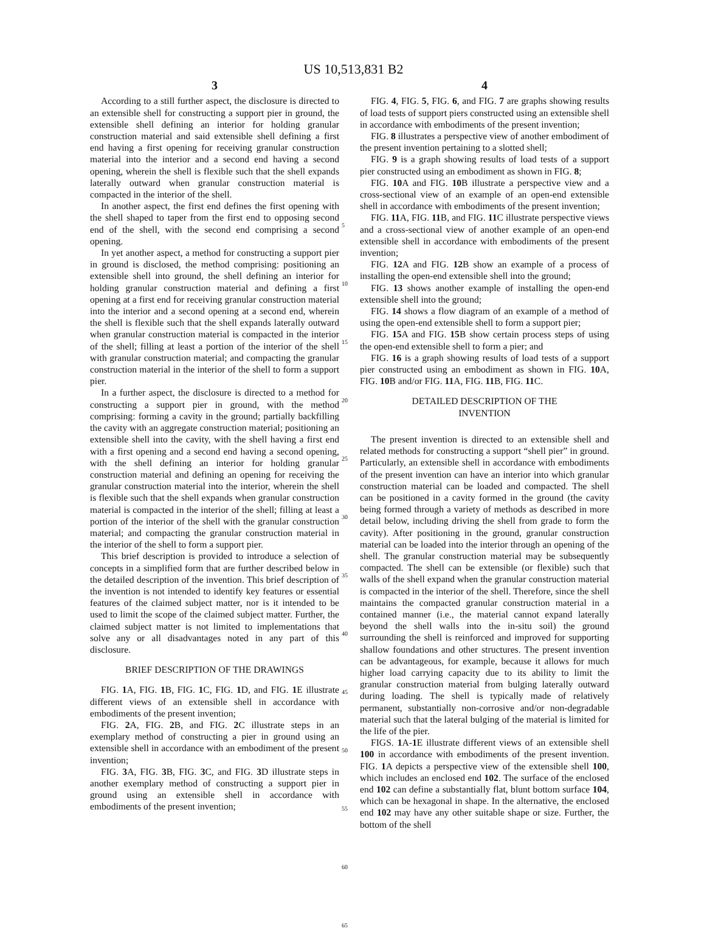US 10,513,831 B2
3
According to a still further aspect, the disclosure is directed to an extensible shell for constructing a support pier in ground, the extensible shell defining an interior for holding granular construction material and said extensible shell defining a first end having a first opening for receiving granular construction material into the interior and a second end having a second opening, wherein the shell is flexible such that the shell expands laterally outward when granular construction material is compacted in the interior of the shell.
In another aspect, the first end defines the first opening with the shell shaped to taper from the first end to opposing second end of the shell, with the second end comprising a second opening.
In yet another aspect, a method for constructing a support pier in ground is disclosed, the method comprising: positioning an extensible shell into ground, the shell defining an interior for holding granular construction material and defining a first opening at a first end for receiving granular construction material into the interior and a second opening at a second end, wherein the shell is flexible such that the shell expands laterally outward when granular construction material is compacted in the interior of the shell; filling at least a portion of the interior of the shell with granular construction material; and compacting the granular construction material in the interior of the shell to form a support pier.
In a further aspect, the disclosure is directed to a method for constructing a support pier in ground, with the method comprising: forming a cavity in the ground; partially backfilling the cavity with an aggregate construction material; positioning an extensible shell into the cavity, with the shell having a first end with a first opening and a second end having a second opening, with the shell defining an interior for holding granular construction material and defining an opening for receiving the granular construction material into the interior, wherein the shell is flexible such that the shell expands when granular construction material is compacted in the interior of the shell; filling at least a portion of the interior of the shell with the granular construction material; and compacting the granular construction material in the interior of the shell to form a support pier.
This brief description is provided to introduce a selection of concepts in a simplified form that are further described below in the detailed description of the invention. This brief description of the invention is not intended to identify key features or essential features of the claimed subject matter, nor is it intended to be used to limit the scope of the claimed subject matter. Further, the claimed subject matter is not limited to implementations that solve any or all disadvantages noted in any part of this disclosure.
BRIEF DESCRIPTION OF THE DRAWINGS
FIG. 1 A, FIG. 1 B, FIG. 1 C, FIG. 1 D, and FIG. 1 E illustrate different views of an extensible shell in accordance with embodiments of the present invention;
FIG. 2 A, FIG. 2 B, and FIG. 2 C illustrate steps in an exemplary method of constructing a pier in ground using an extensible shell in accordance with an embodiment of the present invention;
FIG. 3 A, FIG. 3 B, FIG. 3 C, and FIG. 3 D illustrate steps in another exemplary method of constructing a support pier in ground using an extensible shell in accordance with embodiments of the present invention;
5
10
15
20
25
30
35
40
45
50
55
60
65
4
FIG. 4, FIG. 5, FIG. 6, and FIG. 7 are graphs showing results of load tests of support piers constructed using an extensible shell in accordance with embodiments of the present invention;
FIG. 8 illustrates a perspective view of another embodiment of the present invention pertaining to a slotted shell;
FIG. 9 is a graph showing results of load tests of a support pier constructed using an embodiment as shown in FIG. 8;
FIG. 10 A and FIG. 10 B illustrate a perspective view and a cross-sectional view of an example of an open-end extensible shell in accordance with embodiments of the present invention;
FIG. 11 A, FIG. 11 B, and FIG. 11 C illustrate perspective views and a cross-sectional view of another example of an open-end extensible shell in accordance with embodiments of the present invention;
FIG. 12 A and FIG. 12 B show an example of a process of installing the open-end extensible shell into the ground;
FIG. 13 shows another example of installing the open-end extensible shell into the ground;
FIG. 14 shows a flow diagram of an example of a method of using the open-end extensible shell to form a support pier;
FIG. 15 A and FIG. 15 B show certain process steps of using the open-end extensible shell to form a pier; and
FIG. 16 is a graph showing results of load tests of a support pier constructed using an embodiment as shown in FIG. 10 A, FIG. 10 B and/or FIG. 11 A, FIG. 11 B, FIG. 11 C.
DETAILED DESCRIPTION OF THE
INVENTION
The present invention is directed to an extensible shell and related methods for constructing a support “shell pier” in ground. Particularly, an extensible shell in accordance with embodiments of the present invention can have an interior into which granular construction material can be loaded and compacted. The shell can be positioned in a cavity formed in the ground (the cavity being formed through a variety of methods as described in more detail below, including driving the shell from grade to form the cavity). After positioning in the ground, granular construction material can be loaded into the interior through an opening of the shell. The granular construction material may be subsequently compacted. The shell can be extensible (or flexible) such that walls of the shell expand when the granular construction material is compacted in the interior of the shell. Therefore, since the shell maintains the compacted granular construction material in a contained manner (i.e., the material cannot expand laterally beyond the shell walls into the in-situ soil) the ground surrounding the shell is reinforced and improved for supporting shallow foundations and other structures. The present invention can be advantageous, for example, because it allows for much higher load carrying capacity due to its ability to limit the granular construction material from bulging laterally outward during loading. The shell is typically made of relatively permanent, substantially non-corrosive and/or non-degradable material such that the lateral bulging of the material is limited for the life of the pier.
FIGS. 1 A-1 E illustrate different views of an extensible shell 100 in accordance with embodiments of the present invention. FIG. 1 A depicts a perspective view of the extensible shell 100, which includes an enclosed end 102. The surface of the enclosed end 102 can define a substantially flat, blunt bottom surface 104, which can be hexagonal in shape. In the alternative, the enclosed end 102 may have any other suitable shape or size. Further, the bottom of the shell